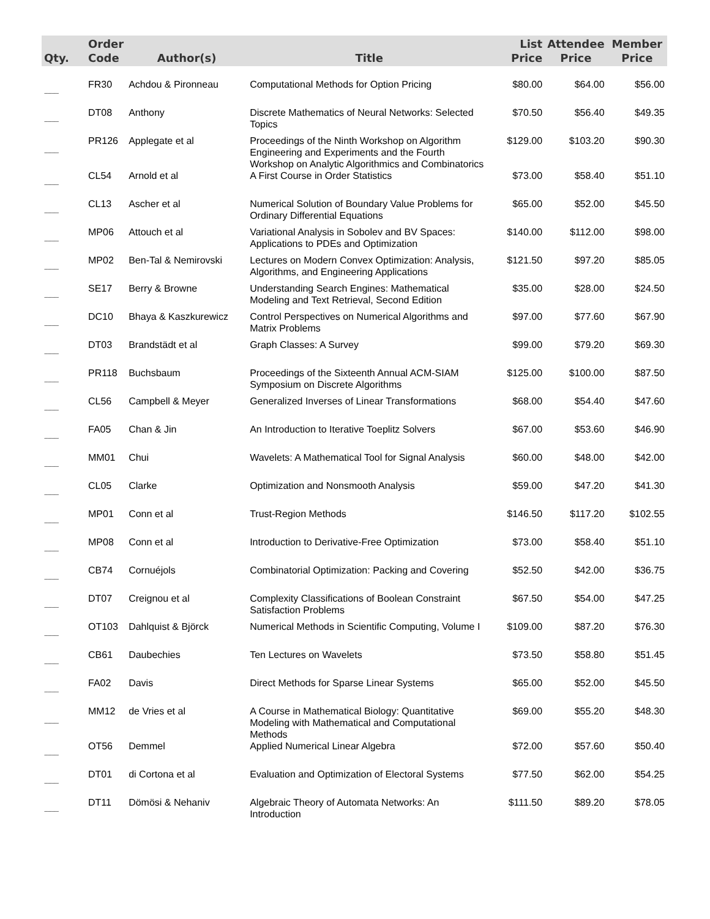| Qty. | Order Code | Author(s) | Title | List Price | Attendee Price | Member Price |
| --- | --- | --- | --- | --- | --- | --- |
| ---------- | FR30 | Achdou & Pironneau | Computational Methods for Option Pricing | $80.00 | $64.00 | $56.00 |
| ---------- | DT08 | Anthony | Discrete Mathematics of Neural Networks: Selected Topics | $70.50 | $56.40 | $49.35 |
| ---------- | PR126 | Applegate et al | Proceedings of the Ninth Workshop on Algorithm Engineering and Experiments and the Fourth Workshop on Analytic Algorithmics and Combinatorics | $129.00 | $103.20 | $90.30 |
| ---------- | CL54 | Arnold et al | A First Course in Order Statistics | $73.00 | $58.40 | $51.10 |
| ---------- | CL13 | Ascher et al | Numerical Solution of Boundary Value Problems for Ordinary Differential Equations | $65.00 | $52.00 | $45.50 |
| ---------- | MP06 | Attouch et al | Variational Analysis in Sobolev and BV Spaces: Applications to PDEs and Optimization | $140.00 | $112.00 | $98.00 |
| ---------- | MP02 | Ben-Tal & Nemirovski | Lectures on Modern Convex Optimization: Analysis, Algorithms, and Engineering Applications | $121.50 | $97.20 | $85.05 |
| ---------- | SE17 | Berry & Browne | Understanding Search Engines: Mathematical Modeling and Text Retrieval, Second Edition | $35.00 | $28.00 | $24.50 |
| ---------- | DC10 | Bhaya & Kaszkurewicz | Control Perspectives on Numerical Algorithms and Matrix Problems | $97.00 | $77.60 | $67.90 |
| ---------- | DT03 | Brandstädt et al | Graph Classes: A Survey | $99.00 | $79.20 | $69.30 |
| ---------- | PR118 | Buchsbaum | Proceedings of the Sixteenth Annual ACM-SIAM Symposium on Discrete Algorithms | $125.00 | $100.00 | $87.50 |
| ---------- | CL56 | Campbell & Meyer | Generalized Inverses of Linear Transformations | $68.00 | $54.40 | $47.60 |
| ---------- | FA05 | Chan & Jin | An Introduction to Iterative Toeplitz Solvers | $67.00 | $53.60 | $46.90 |
| ---------- | MM01 | Chui | Wavelets: A Mathematical Tool for Signal Analysis | $60.00 | $48.00 | $42.00 |
| ---------- | CL05 | Clarke | Optimization and Nonsmooth Analysis | $59.00 | $47.20 | $41.30 |
| ---------- | MP01 | Conn et al | Trust-Region Methods | $146.50 | $117.20 | $102.55 |
| ---------- | MP08 | Conn et al | Introduction to Derivative-Free Optimization | $73.00 | $58.40 | $51.10 |
| ---------- | CB74 | Cornuéjols | Combinatorial Optimization: Packing and Covering | $52.50 | $42.00 | $36.75 |
| ---------- | DT07 | Creignou et al | Complexity Classifications of Boolean Constraint Satisfaction Problems | $67.50 | $54.00 | $47.25 |
| ---------- | OT103 | Dahlquist & Björck | Numerical Methods in Scientific Computing, Volume I | $109.00 | $87.20 | $76.30 |
| ---------- | CB61 | Daubechies | Ten Lectures on Wavelets | $73.50 | $58.80 | $51.45 |
| ---------- | FA02 | Davis | Direct Methods for Sparse Linear Systems | $65.00 | $52.00 | $45.50 |
| ---------- | MM12 | de Vries et al | A Course in Mathematical Biology: Quantitative Modeling with Mathematical and Computational Methods | $69.00 | $55.20 | $48.30 |
| ---------- | OT56 | Demmel | Applied Numerical Linear Algebra | $72.00 | $57.60 | $50.40 |
| ---------- | DT01 | di Cortona et al | Evaluation and Optimization of Electoral Systems | $77.50 | $62.00 | $54.25 |
| ---------- | DT11 | Dömösi & Nehaniv | Algebraic Theory of Automata Networks: An Introduction | $111.50 | $89.20 | $78.05 |